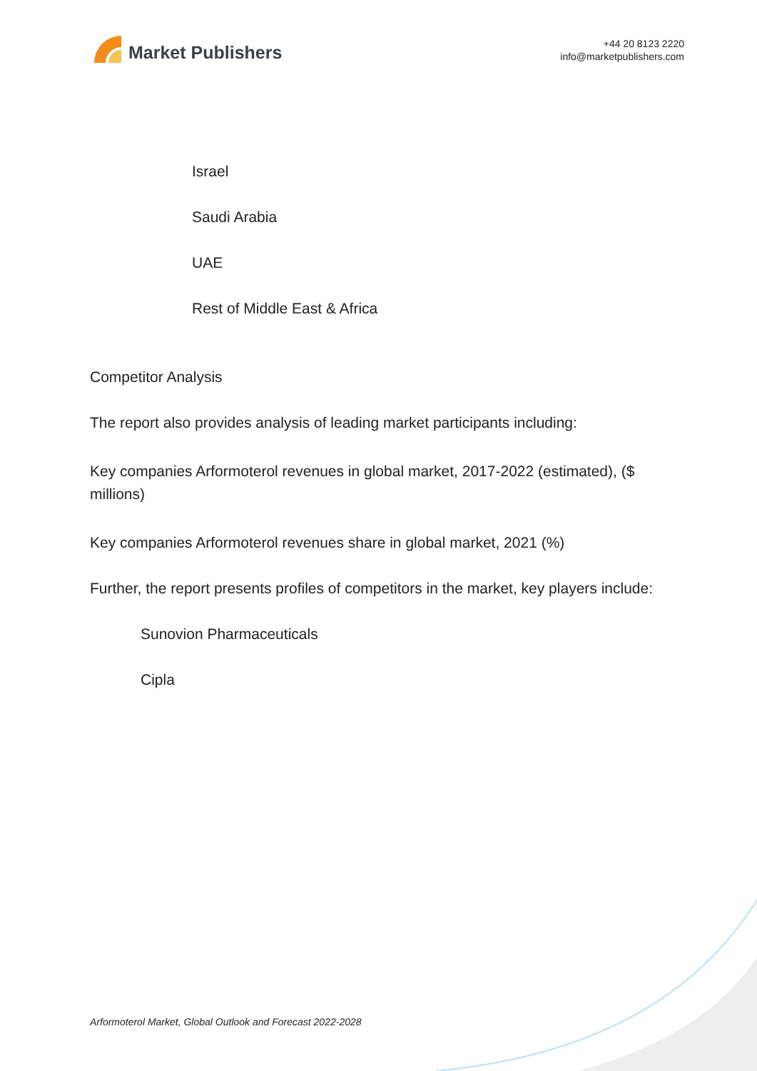Market Publishers
+44 20 8123 2220
info@marketpublishers.com
Israel
Saudi Arabia
UAE
Rest of Middle East & Africa
Competitor Analysis
The report also provides analysis of leading market participants including:
Key companies Arformoterol revenues in global market, 2017-2022 (estimated), ($ millions)
Key companies Arformoterol revenues share in global market, 2021 (%)
Further, the report presents profiles of competitors in the market, key players include:
Sunovion Pharmaceuticals
Cipla
Arformoterol Market, Global Outlook and Forecast 2022-2028